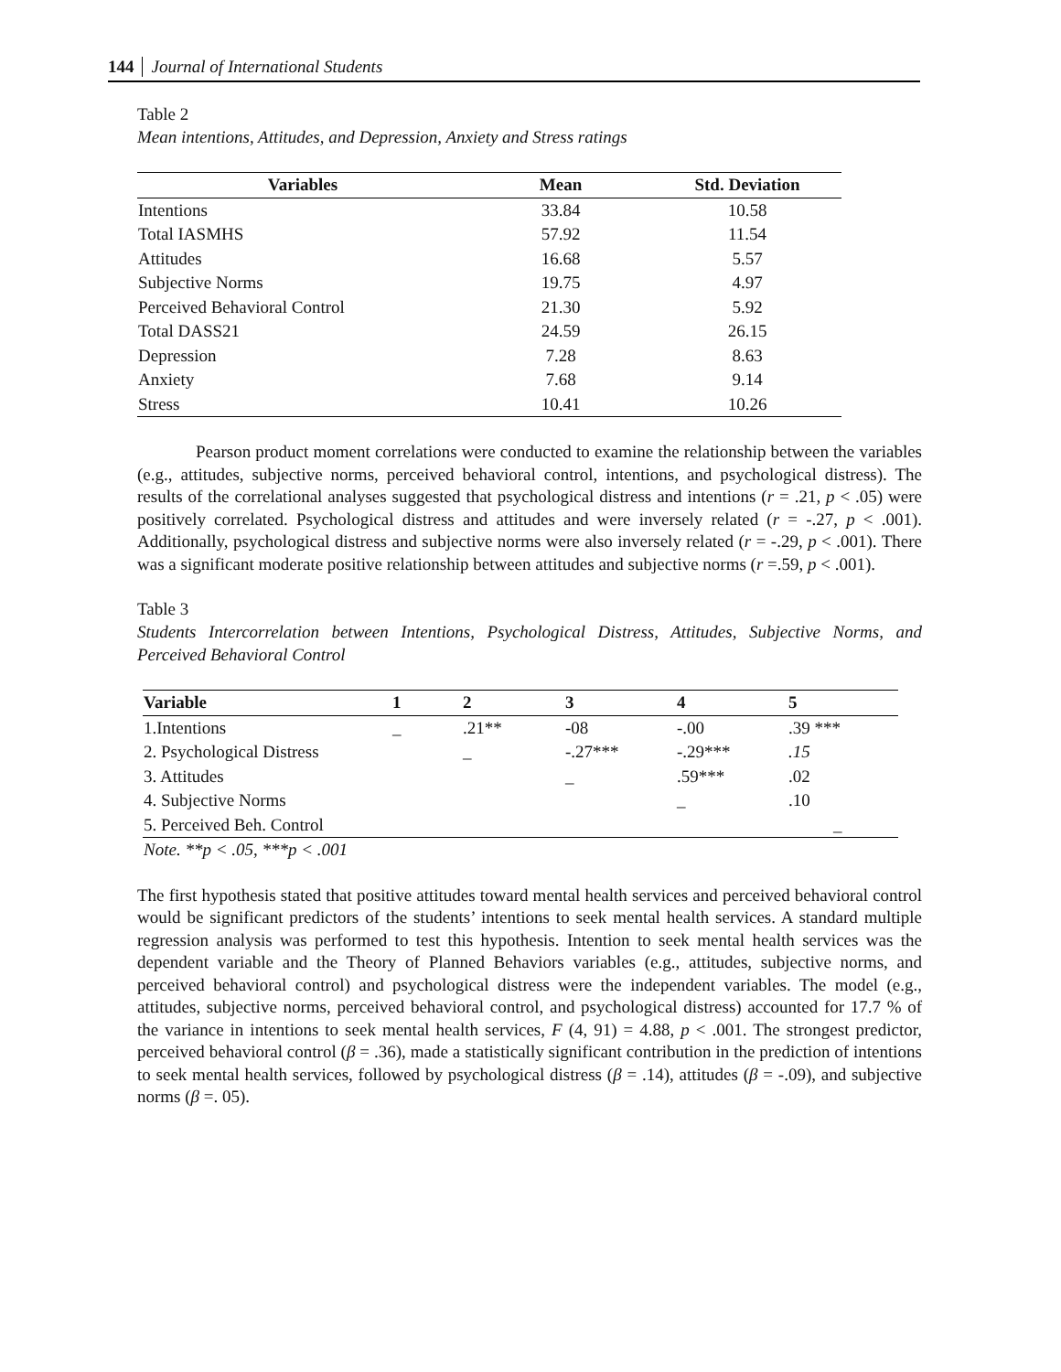144 Journal of International Students
Table 2
Mean intentions, Attitudes, and Depression, Anxiety and Stress ratings
| Variables | Mean | Std. Deviation |
| --- | --- | --- |
| Intentions | 33.84 | 10.58 |
| Total IASMHS | 57.92 | 11.54 |
| Attitudes | 16.68 | 5.57 |
| Subjective Norms | 19.75 | 4.97 |
| Perceived Behavioral Control | 21.30 | 5.92 |
| Total DASS21 | 24.59 | 26.15 |
| Depression | 7.28 | 8.63 |
| Anxiety | 7.68 | 9.14 |
| Stress | 10.41 | 10.26 |
Pearson product moment correlations were conducted to examine the relationship between the variables (e.g., attitudes, subjective norms, perceived behavioral control, intentions, and psychological distress). The results of the correlational analyses suggested that psychological distress and intentions (r = .21, p < .05) were positively correlated. Psychological distress and attitudes and were inversely related (r = -.27, p < .001). Additionally, psychological distress and subjective norms were also inversely related (r = -.29, p < .001). There was a significant moderate positive relationship between attitudes and subjective norms (r =.59, p < .001).
Table 3
Students Intercorrelation between Intentions, Psychological Distress, Attitudes, Subjective Norms, and Perceived Behavioral Control
| Variable | 1 | 2 | 3 | 4 | 5 |
| --- | --- | --- | --- | --- | --- |
| 1.Intentions | _ | .21** | -08 | -.00 | .39 *** |
| 2. Psychological Distress | | _ | -.27*** | -.29*** | .15 |
| 3. Attitudes | | | _ | .59*** | .02 |
| 4. Subjective Norms | | | | _ | .10 |
| 5. Perceived Beh. Control | | | | | _ |
| Note. **p < .05, ***p < .001 | | | | | |
The first hypothesis stated that positive attitudes toward mental health services and perceived behavioral control would be significant predictors of the students’ intentions to seek mental health services. A standard multiple regression analysis was performed to test this hypothesis. Intention to seek mental health services was the dependent variable and the Theory of Planned Behaviors variables (e.g., attitudes, subjective norms, and perceived behavioral control) and psychological distress were the independent variables. The model (e.g., attitudes, subjective norms, perceived behavioral control, and psychological distress) accounted for 17.7 % of the variance in intentions to seek mental health services, F (4, 91) = 4.88, p < .001. The strongest predictor, perceived behavioral control (β = .36), made a statistically significant contribution in the prediction of intentions to seek mental health services, followed by psychological distress (β = .14), attitudes (β = -.09), and subjective norms (β =. 05).